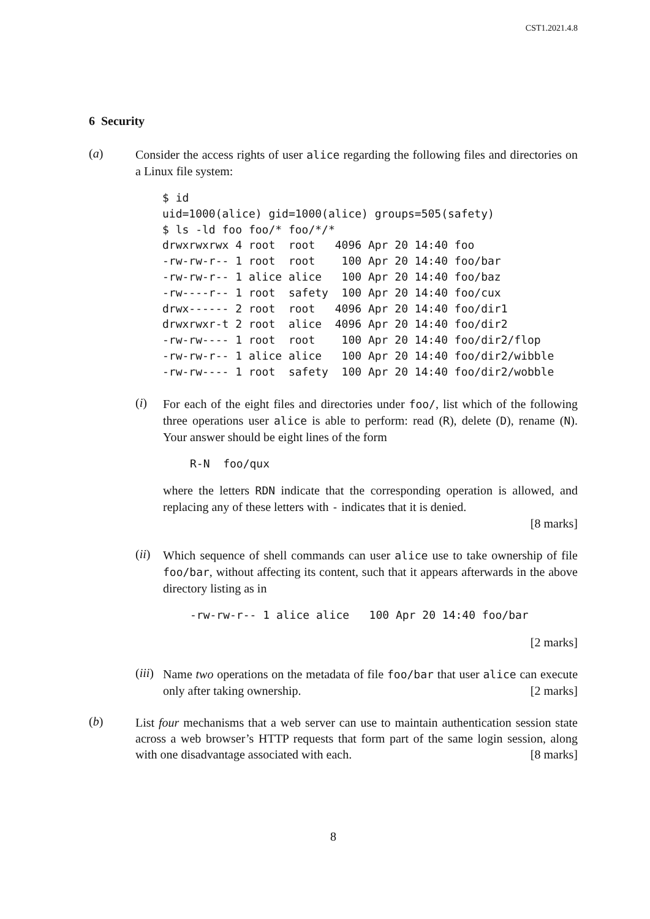CST1.2021.4.8
6 Security
(a)
Consider the access rights of user alice regarding the following files and directories on a Linux file system:
$ id
uid=1000(alice) gid=1000(alice) groups=505(safety)
$ ls -ld foo foo/* foo/*/*
drwxrwxrwx 4 root  root   4096 Apr 20 14:40 foo
-rw-rw-r-- 1 root  root    100 Apr 20 14:40 foo/bar
-rw-rw-r-- 1 alice alice   100 Apr 20 14:40 foo/baz
-rw----r-- 1 root  safety  100 Apr 20 14:40 foo/cux
drwx------ 2 root  root   4096 Apr 20 14:40 foo/dir1
drwxrwxr-t 2 root  alice  4096 Apr 20 14:40 foo/dir2
-rw-rw---- 1 root  root    100 Apr 20 14:40 foo/dir2/flop
-rw-rw-r-- 1 alice alice   100 Apr 20 14:40 foo/dir2/wibble
-rw-rw---- 1 root  safety  100 Apr 20 14:40 foo/dir2/wobble
(i)
For each of the eight files and directories under foo/, list which of the following three operations user alice is able to perform: read (R), delete (D), rename (N). Your answer should be eight lines of the form
R-N  foo/qux
where the letters RDN indicate that the corresponding operation is allowed, and replacing any of these letters with - indicates that it is denied.
[8 marks]
(ii)
Which sequence of shell commands can user alice use to take ownership of file foo/bar, without affecting its content, such that it appears afterwards in the above directory listing as in
-rw-rw-r-- 1 alice alice   100 Apr 20 14:40 foo/bar
[2 marks]
(iii)
Name two operations on the metadata of file foo/bar that user alice can execute only after taking ownership. [2 marks]
(b)
List four mechanisms that a web server can use to maintain authentication session state across a web browser’s HTTP requests that form part of the same login session, along with one disadvantage associated with each. [8 marks]
8